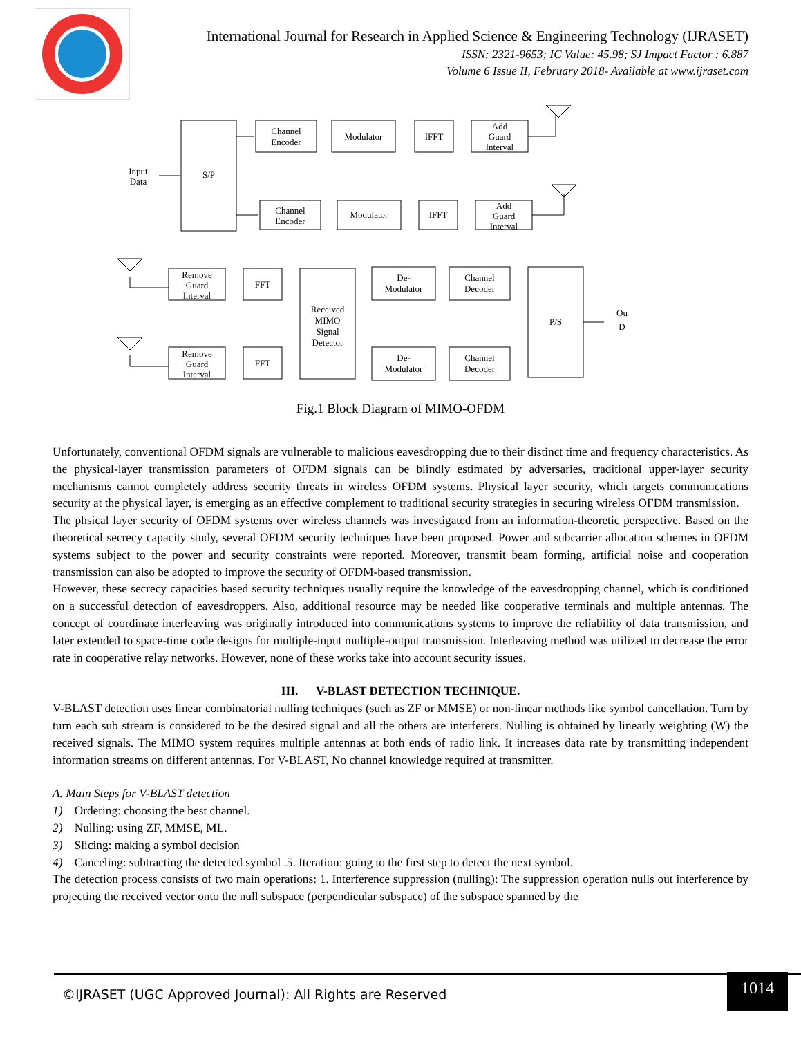International Journal for Research in Applied Science & Engineering Technology (IJRASET)
ISSN: 2321-9653; IC Value: 45.98; SJ Impact Factor : 6.887
Volume 6 Issue II, February 2018- Available at www.ijraset.com
Input
Data
S/P
Channel
Encoder
Modulator
IFFT
Add
Guard
Interval
Channel
Encoder
Modulator
IFFT
Add
Guard
Interval
Remove
Guard
Interval
FFT
Received
MIMO
Signal
Detector
De-
Modulator
Channel
Decoder
P/S
Ou
D
Remove
Guard
Interval
FFT
De-
Modulator
Channel
Decoder
Fig.1 Block Diagram of MIMO-OFDM
Unfortunately, conventional OFDM signals are vulnerable to malicious eavesdropping due to their distinct time and frequency characteristics. As the physical-layer transmission parameters of OFDM signals can be blindly estimated by adversaries, traditional upper-layer security mechanisms cannot completely address security threats in wireless OFDM systems. Physical layer security, which targets communications security at the physical layer, is emerging as an effective complement to traditional security strategies in securing wireless OFDM transmission.
The phsical layer security of OFDM systems over wireless channels was investigated from an information-theoretic perspective. Based on the theoretical secrecy capacity study, several OFDM security techniques have been proposed. Power and subcarrier allocation schemes in OFDM systems subject to the power and security constraints were reported. Moreover, transmit beam forming, artificial noise and cooperation transmission can also be adopted to improve the security of OFDM-based transmission.
However, these secrecy capacities based security techniques usually require the knowledge of the eavesdropping channel, which is conditioned on a successful detection of eavesdroppers. Also, additional resource may be needed like cooperative terminals and multiple antennas. The concept of coordinate interleaving was originally introduced into communications systems to improve the reliability of data transmission, and later extended to space-time code designs for multiple-input multiple-output transmission. Interleaving method was utilized to decrease the error rate in cooperative relay networks. However, none of these works take into account security issues.
III. V-BLAST DETECTION TECHNIQUE.
V-BLAST detection uses linear combinatorial nulling techniques (such as ZF or MMSE) or non-linear methods like symbol cancellation. Turn by turn each sub stream is considered to be the desired signal and all the others are interferers. Nulling is obtained by linearly weighting (W) the received signals. The MIMO system requires multiple antennas at both ends of radio link. It increases data rate by transmitting independent information streams on different antennas. For V-BLAST, No channel knowledge required at transmitter.
A. Main Steps for V-BLAST detection
1) Ordering: choosing the best channel.
2) Nulling: using ZF, MMSE, ML.
3) Slicing: making a symbol decision
4) Canceling: subtracting the detected symbol .5. Iteration: going to the first step to detect the next symbol.
The detection process consists of two main operations: 1. Interference suppression (nulling): The suppression operation nulls out interference by projecting the received vector onto the null subspace (perpendicular subspace) of the subspace spanned by the
©IJRASET (UGC Approved Journal): All Rights are Reserved
1014